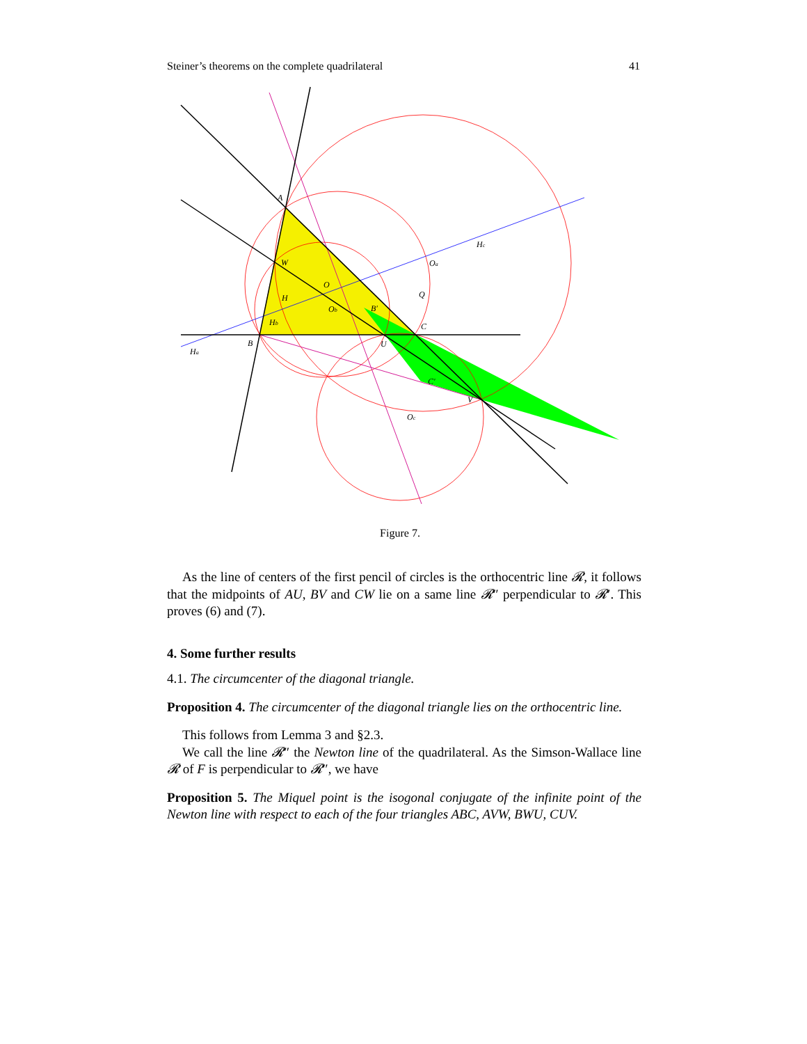Steiner’s theorems on the complete quadrilateral 41
A
B
C
W
U
V
H
Hb
Ha
Hc
O
Ob
Oa
Oc
Q
B′
C′
Figure 7.
As the line of centers of the first pencil of circles is the orthocentric line 𝓡, it follows that the midpoints of AU, BV and CW lie on a same line 𝓡″ perpendicular to 𝓡′. This proves (6) and (7).
4. Some further results
4.1. The circumcenter of the diagonal triangle.
Proposition 4. The circumcenter of the diagonal triangle lies on the orthocentric line.
This follows from Lemma 3 and §2.3.
We call the line 𝓡″ the Newton line of the quadrilateral. As the Simson-Wallace line 𝓡 of F is perpendicular to 𝓡″, we have
Proposition 5. The Miquel point is the isogonal conjugate of the infinite point of the Newton line with respect to each of the four triangles ABC, AVW, BWU, CUV.